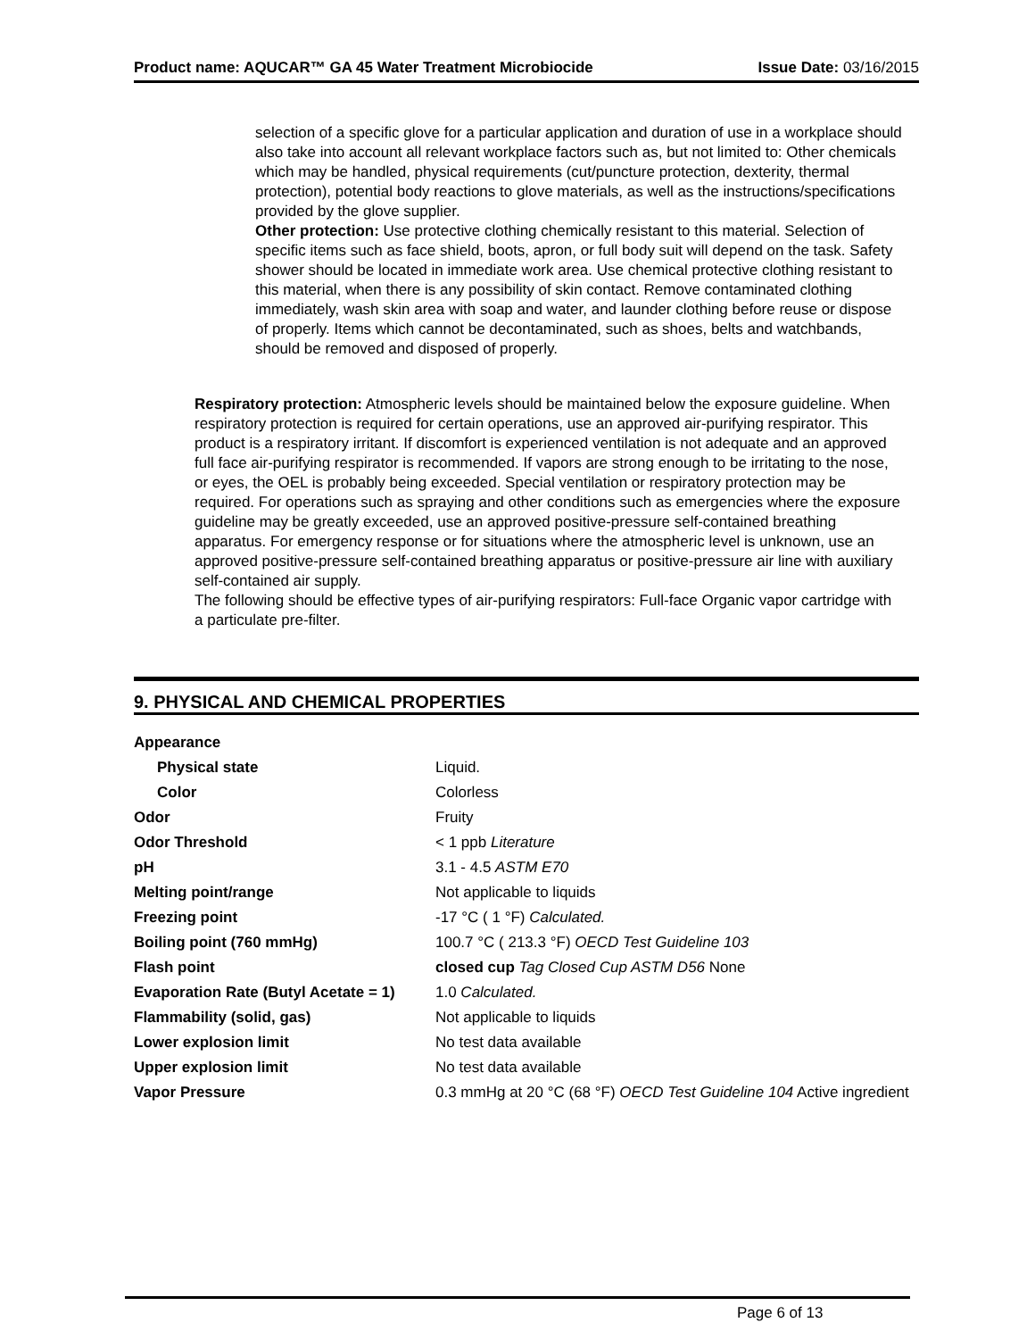Product name: AQUCAR™ GA 45 Water Treatment Microbiocide Issue Date: 03/16/2015
selection of a specific glove for a particular application and duration of use in a workplace should also take into account all relevant workplace factors such as, but not limited to: Other chemicals which may be handled, physical requirements (cut/puncture protection, dexterity, thermal protection), potential body reactions to glove materials, as well as the instructions/specifications provided by the glove supplier.
Other protection: Use protective clothing chemically resistant to this material. Selection of specific items such as face shield, boots, apron, or full body suit will depend on the task. Safety shower should be located in immediate work area. Use chemical protective clothing resistant to this material, when there is any possibility of skin contact. Remove contaminated clothing immediately, wash skin area with soap and water, and launder clothing before reuse or dispose of properly. Items which cannot be decontaminated, such as shoes, belts and watchbands, should be removed and disposed of properly.
Respiratory protection: Atmospheric levels should be maintained below the exposure guideline. When respiratory protection is required for certain operations, use an approved air-purifying respirator. This product is a respiratory irritant. If discomfort is experienced ventilation is not adequate and an approved full face air-purifying respirator is recommended. If vapors are strong enough to be irritating to the nose, or eyes, the OEL is probably being exceeded. Special ventilation or respiratory protection may be required. For operations such as spraying and other conditions such as emergencies where the exposure guideline may be greatly exceeded, use an approved positive-pressure self-contained breathing apparatus. For emergency response or for situations where the atmospheric level is unknown, use an approved positive-pressure self-contained breathing apparatus or positive-pressure air line with auxiliary self-contained air supply.
The following should be effective types of air-purifying respirators: Full-face Organic vapor cartridge with a particulate pre-filter.
9. PHYSICAL AND CHEMICAL PROPERTIES
| Appearance | |
| Physical state | Liquid. |
| Color | Colorless |
| Odor | Fruity |
| Odor Threshold | < 1 ppb Literature |
| pH | 3.1 - 4.5 ASTM E70 |
| Melting point/range | Not applicable to liquids |
| Freezing point | -17 °C ( 1 °F) Calculated. |
| Boiling point (760 mmHg) | 100.7 °C ( 213.3 °F) OECD Test Guideline 103 |
| Flash point | closed cup Tag Closed Cup ASTM D56 None |
| Evaporation Rate (Butyl Acetate = 1) | 1.0 Calculated. |
| Flammability (solid, gas) | Not applicable to liquids |
| Lower explosion limit | No test data available |
| Upper explosion limit | No test data available |
| Vapor Pressure | 0.3 mmHg at 20 °C (68 °F) OECD Test Guideline 104 Active ingredient |
Page 6 of 13